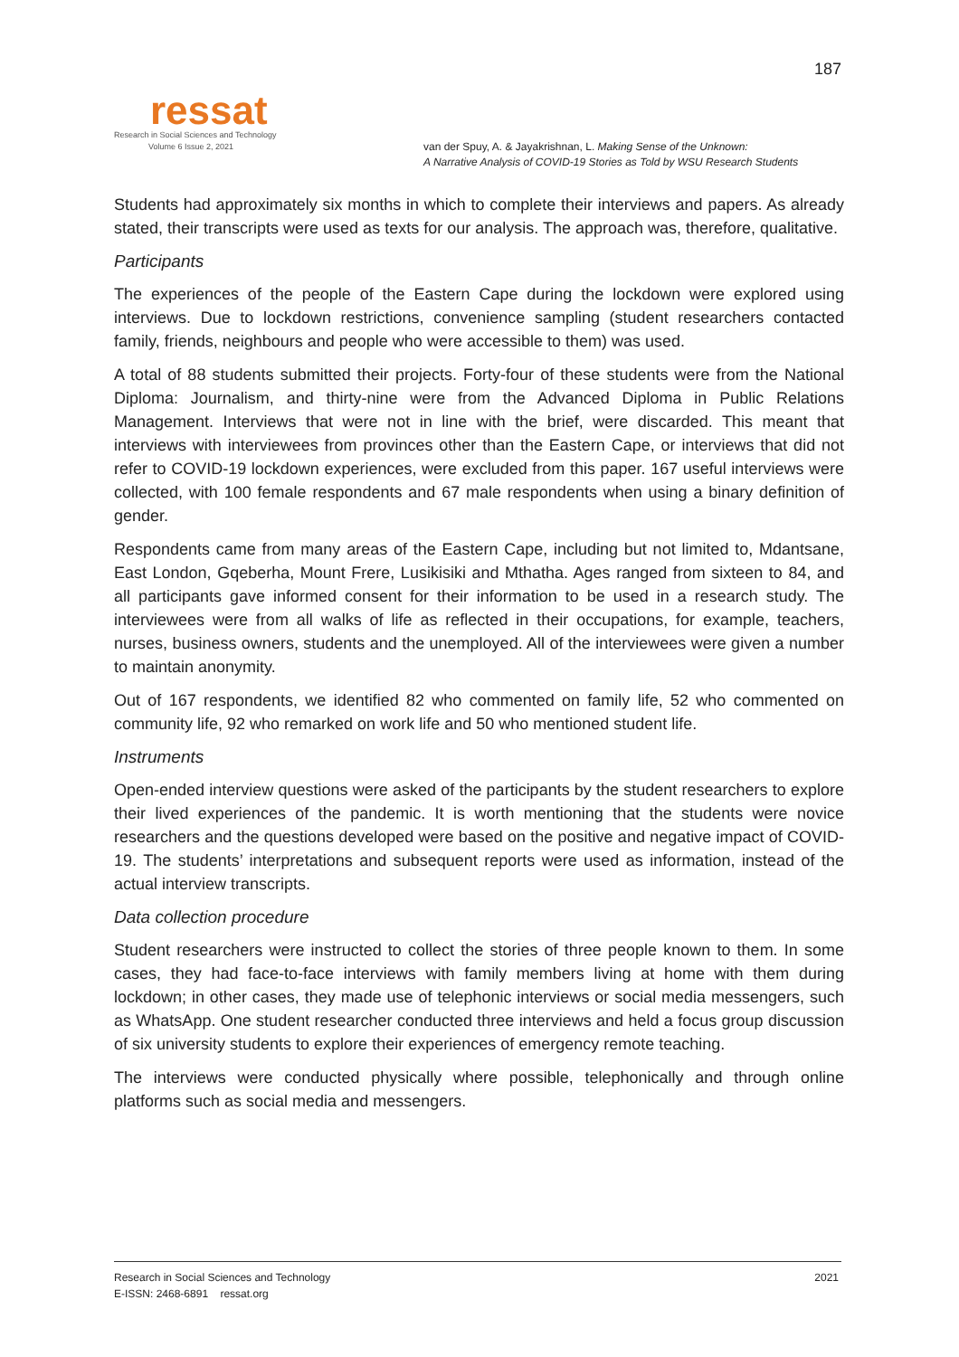ressat
Research in Social Sciences and Technology
Volume 6 Issue 2, 2021
187
van der Spuy, A. & Jayakrishnan, L. Making Sense of the Unknown:
A Narrative Analysis of COVID-19 Stories as Told by WSU Research Students
Students had approximately six months in which to complete their interviews and papers. As already stated, their transcripts were used as texts for our analysis. The approach was, therefore, qualitative.
Participants
The experiences of the people of the Eastern Cape during the lockdown were explored using interviews. Due to lockdown restrictions, convenience sampling (student researchers contacted family, friends, neighbours and people who were accessible to them) was used.
A total of 88 students submitted their projects. Forty-four of these students were from the National Diploma: Journalism, and thirty-nine were from the Advanced Diploma in Public Relations Management. Interviews that were not in line with the brief, were discarded. This meant that interviews with interviewees from provinces other than the Eastern Cape, or interviews that did not refer to COVID-19 lockdown experiences, were excluded from this paper. 167 useful interviews were collected, with 100 female respondents and 67 male respondents when using a binary definition of gender.
Respondents came from many areas of the Eastern Cape, including but not limited to, Mdantsane, East London, Gqeberha, Mount Frere, Lusikisiki and Mthatha. Ages ranged from sixteen to 84, and all participants gave informed consent for their information to be used in a research study. The interviewees were from all walks of life as reflected in their occupations, for example, teachers, nurses, business owners, students and the unemployed. All of the interviewees were given a number to maintain anonymity.
Out of 167 respondents, we identified 82 who commented on family life, 52 who commented on community life, 92 who remarked on work life and 50 who mentioned student life.
Instruments
Open-ended interview questions were asked of the participants by the student researchers to explore their lived experiences of the pandemic. It is worth mentioning that the students were novice researchers and the questions developed were based on the positive and negative impact of COVID-19. The students’ interpretations and subsequent reports were used as information, instead of the actual interview transcripts.
Data collection procedure
Student researchers were instructed to collect the stories of three people known to them. In some cases, they had face-to-face interviews with family members living at home with them during lockdown; in other cases, they made use of telephonic interviews or social media messengers, such as WhatsApp. One student researcher conducted three interviews and held a focus group discussion of six university students to explore their experiences of emergency remote teaching.
The interviews were conducted physically where possible, telephonically and through online platforms such as social media and messengers.
Research in Social Sciences and Technology
E-ISSN: 2468-6891 ressat.org
2021